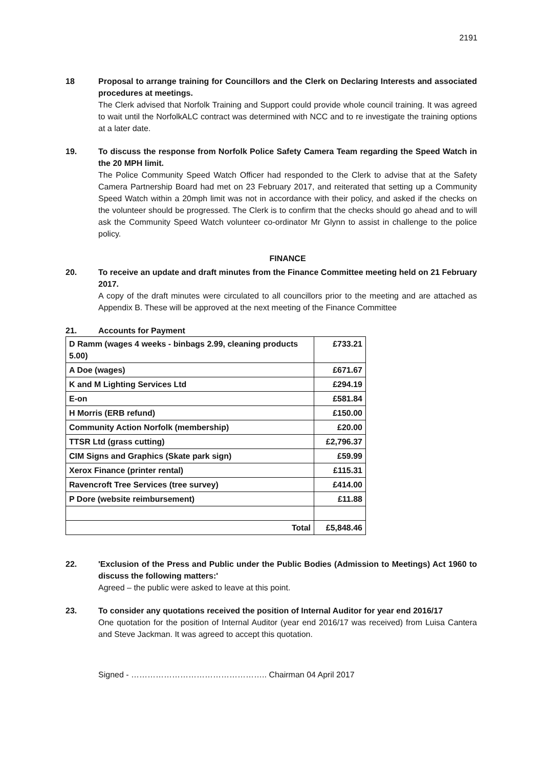2191
18 Proposal to arrange training for Councillors and the Clerk on Declaring Interests and associated procedures at meetings.
The Clerk advised that Norfolk Training and Support could provide whole council training. It was agreed to wait until the NorfolkALC contract was determined with NCC and to re investigate the training options at a later date.
19. To discuss the response from Norfolk Police Safety Camera Team regarding the Speed Watch in the 20 MPH limit.
The Police Community Speed Watch Officer had responded to the Clerk to advise that at the Safety Camera Partnership Board had met on 23 February 2017, and reiterated that setting up a Community Speed Watch within a 20mph limit was not in accordance with their policy, and asked if the checks on the volunteer should be progressed. The Clerk is to confirm that the checks should go ahead and to will ask the Community Speed Watch volunteer co-ordinator Mr Glynn to assist in challenge to the police policy.
FINANCE
20. To receive an update and draft minutes from the Finance Committee meeting held on 21 February 2017.
A copy of the draft minutes were circulated to all councillors prior to the meeting and are attached as Appendix B. These will be approved at the next meeting of the Finance Committee
21. Accounts for Payment
| D Ramm (wages 4 weeks - binbags 2.99, cleaning products 5.00) | £733.21 |
| A Doe (wages) | £671.67 |
| K and M Lighting Services Ltd | £294.19 |
| E-on | £581.84 |
| H Morris (ERB refund) | £150.00 |
| Community Action Norfolk (membership) | £20.00 |
| TTSR Ltd (grass cutting) | £2,796.37 |
| CIM Signs and Graphics (Skate park sign) | £59.99 |
| Xerox Finance (printer rental) | £115.31 |
| Ravencroft Tree Services (tree survey) | £414.00 |
| P Dore (website reimbursement) | £11.88 |
| Total | £5,848.46 |
22. 'Exclusion of the Press and Public under the Public Bodies (Admission to Meetings) Act 1960 to discuss the following matters:'
Agreed – the public were asked to leave at this point.
23. To consider any quotations received the position of Internal Auditor for year end 2016/17
One quotation for the position of Internal Auditor (year end 2016/17 was received) from Luisa Cantera and Steve Jackman. It was agreed to accept this quotation.
Signed - ………………………………………….. Chairman 04 April 2017